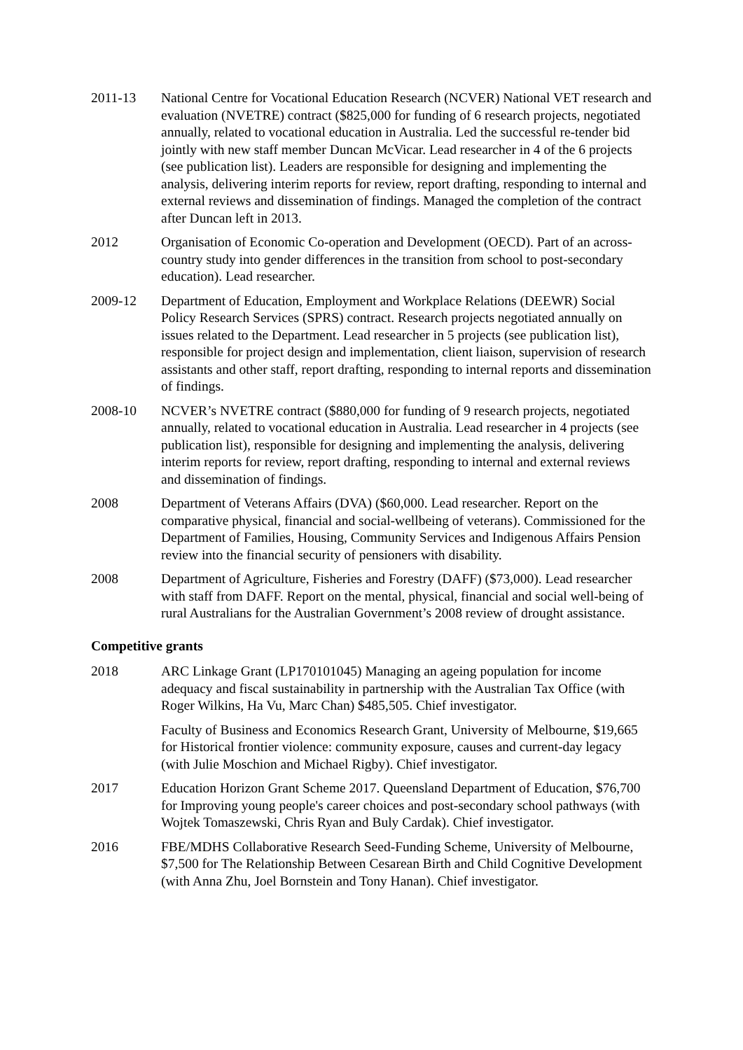2011-13 National Centre for Vocational Education Research (NCVER) National VET research and evaluation (NVETRE) contract ($825,000 for funding of 6 research projects, negotiated annually, related to vocational education in Australia. Led the successful re-tender bid jointly with new staff member Duncan McVicar. Lead researcher in 4 of the 6 projects (see publication list). Leaders are responsible for designing and implementing the analysis, delivering interim reports for review, report drafting, responding to internal and external reviews and dissemination of findings. Managed the completion of the contract after Duncan left in 2013.
2012 Organisation of Economic Co-operation and Development (OECD). Part of an across-country study into gender differences in the transition from school to post-secondary education). Lead researcher.
2009-12 Department of Education, Employment and Workplace Relations (DEEWR) Social Policy Research Services (SPRS) contract. Research projects negotiated annually on issues related to the Department. Lead researcher in 5 projects (see publication list), responsible for project design and implementation, client liaison, supervision of research assistants and other staff, report drafting, responding to internal reports and dissemination of findings.
2008-10 NCVER’s NVETRE contract ($880,000 for funding of 9 research projects, negotiated annually, related to vocational education in Australia. Lead researcher in 4 projects (see publication list), responsible for designing and implementing the analysis, delivering interim reports for review, report drafting, responding to internal and external reviews and dissemination of findings.
2008 Department of Veterans Affairs (DVA) ($60,000. Lead researcher. Report on the comparative physical, financial and social-wellbeing of veterans). Commissioned for the Department of Families, Housing, Community Services and Indigenous Affairs Pension review into the financial security of pensioners with disability.
2008 Department of Agriculture, Fisheries and Forestry (DAFF) ($73,000). Lead researcher with staff from DAFF. Report on the mental, physical, financial and social well-being of rural Australians for the Australian Government’s 2008 review of drought assistance.
Competitive grants
2018 ARC Linkage Grant (LP170101045) Managing an ageing population for income adequacy and fiscal sustainability in partnership with the Australian Tax Office (with Roger Wilkins, Ha Vu, Marc Chan) $485,505. Chief investigator.
Faculty of Business and Economics Research Grant, University of Melbourne, $19,665 for Historical frontier violence: community exposure, causes and current-day legacy (with Julie Moschion and Michael Rigby). Chief investigator.
2017 Education Horizon Grant Scheme 2017. Queensland Department of Education, $76,700 for Improving young people's career choices and post-secondary school pathways (with Wojtek Tomaszewski, Chris Ryan and Buly Cardak). Chief investigator.
2016 FBE/MDHS Collaborative Research Seed-Funding Scheme, University of Melbourne, $7,500 for The Relationship Between Cesarean Birth and Child Cognitive Development (with Anna Zhu, Joel Bornstein and Tony Hanan). Chief investigator.